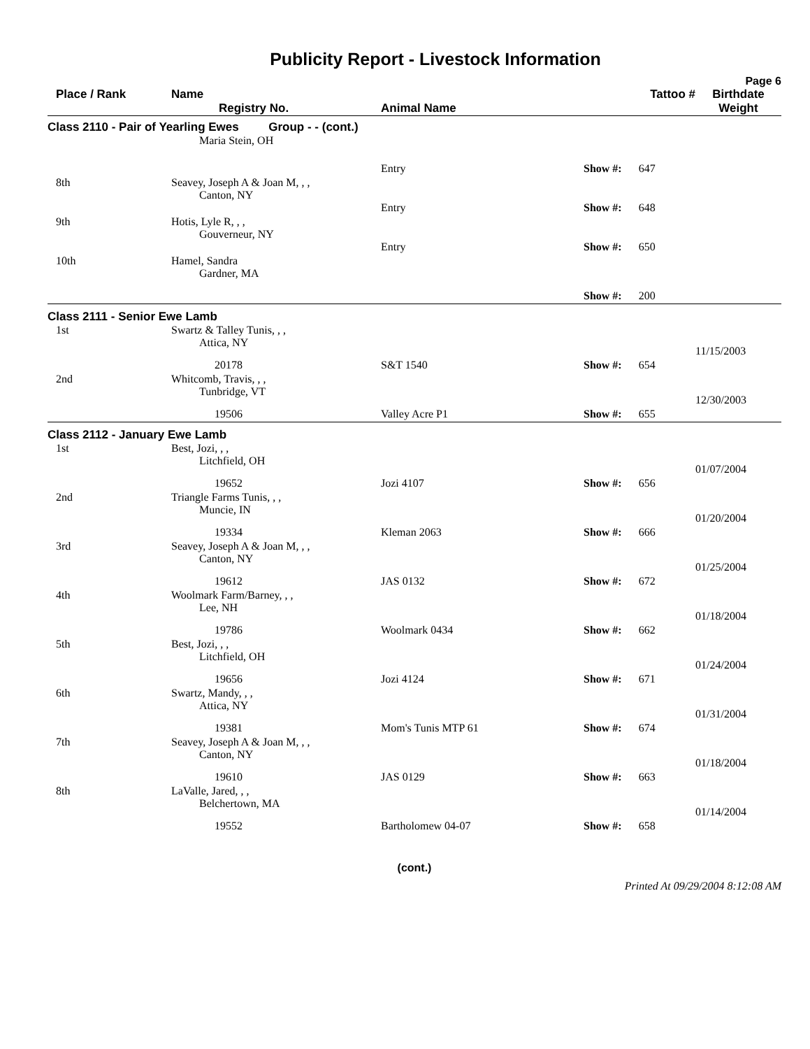Publicity Report - Livestock Information
Page 6
| Place / Rank | Name Registry No. | Animal Name | Tattoo # | Birthdate Weight |
| --- | --- | --- | --- | --- |
| Class 2110 - Pair of Yearling Ewes Group - - (cont.) | | | | |
| | Maria Stein, OH | | | |
| | | Entry | Show #: 647 | |
| 8th | Seavey, Joseph A & Joan M, , , Canton, NY | | | |
| | | Entry | Show #: 648 | |
| 9th | Hotis, Lyle R, , , Gouverneur, NY | | | |
| | | Entry | Show #: 650 | |
| 10th | Hamel, Sandra Gardner, MA | | | |
| | | | Show #: 200 | |
| Class 2111 - Senior Ewe Lamb | | | | |
| 1st | Swartz & Talley Tunis, , , Attica, NY | | | 11/15/2003 |
| | 20178 | S&T 1540 | Show #: 654 | |
| 2nd | Whitcomb, Travis, , , Tunbridge, VT | | | 12/30/2003 |
| | 19506 | Valley Acre P1 | Show #: 655 | |
| Class 2112 - January Ewe Lamb | | | | |
| 1st | Best, Jozi, , , Litchfield, OH | | | 01/07/2004 |
| | 19652 | Jozi 4107 | Show #: 656 | |
| 2nd | Triangle Farms Tunis, , , Muncie, IN | | | 01/20/2004 |
| | 19334 | Kleman 2063 | Show #: 666 | |
| 3rd | Seavey, Joseph A & Joan M, , , Canton, NY | | | 01/25/2004 |
| | 19612 | JAS 0132 | Show #: 672 | |
| 4th | Woolmark Farm/Barney, , , Lee, NH | | | 01/18/2004 |
| | 19786 | Woolmark 0434 | Show #: 662 | |
| 5th | Best, Jozi, , , Litchfield, OH | | | 01/24/2004 |
| | 19656 | Jozi 4124 | Show #: 671 | |
| 6th | Swartz, Mandy, , , Attica, NY | | | 01/31/2004 |
| | 19381 | Mom's Tunis MTP 61 | Show #: 674 | |
| 7th | Seavey, Joseph A & Joan M, , , Canton, NY | | | 01/18/2004 |
| | 19610 | JAS 0129 | Show #: 663 | |
| 8th | LaValle, Jared, , , Belchertown, MA | | | 01/14/2004 |
| | 19552 | Bartholomew 04-07 | Show #: 658 | |
(cont.)
Printed At 09/29/2004 8:12:08 AM